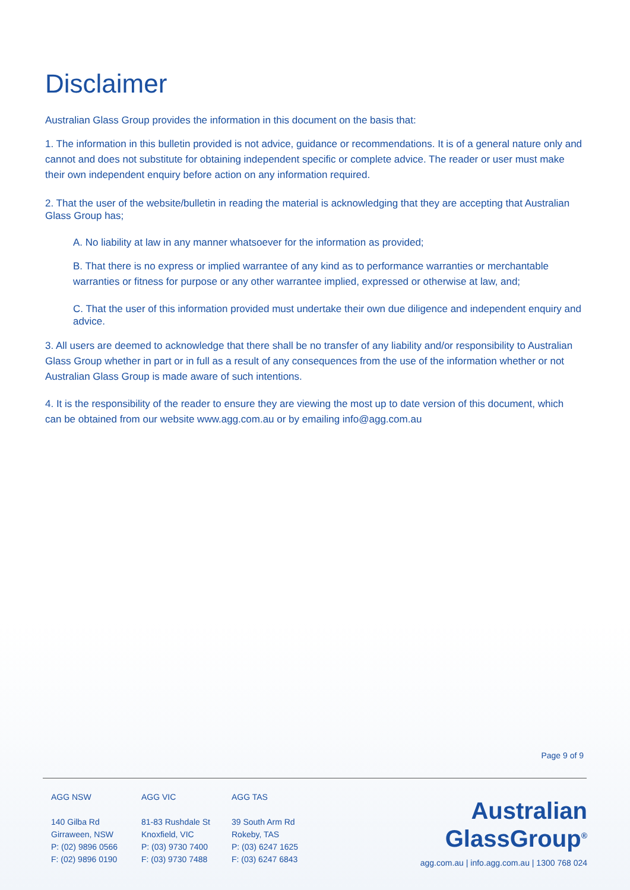Disclaimer
Australian Glass Group provides the information in this document on the basis that:
1. The information in this bulletin provided is not advice, guidance or recommendations. It is of a general nature only and cannot and does not substitute for obtaining independent specific or complete advice. The reader or user must make their own independent enquiry before action on any information required.
2. That the user of the website/bulletin in reading the material is acknowledging that they are accepting that Australian Glass Group has;
A. No liability at law in any manner whatsoever for the information as provided;
B. That there is no express or implied warrantee of any kind as to performance warranties or merchantable warranties or fitness for purpose or any other warrantee implied, expressed or otherwise at law, and;
C. That the user of this information provided must undertake their own due diligence and independent enquiry and advice.
3. All users are deemed to acknowledge that there shall be no transfer of any liability and/or responsibility to Australian Glass Group whether in part or in full as a result of any consequences from the use of the information whether or not Australian Glass Group is made aware of such intentions.
4. It is the responsibility of the reader to ensure they are viewing the most up to date version of this document, which can be obtained from our website www.agg.com.au or by emailing info@agg.com.au
Page 9 of 9
AGG NSW
140 Gilba Rd
Girraween, NSW
P: (02) 9896 0566
F: (02) 9896 0190
AGG VIC
81-83 Rushdale St
Knoxfield, VIC
P: (03) 9730 7400
F: (03) 9730 7488
AGG TAS
39 South Arm Rd
Rokeby, TAS
P: (03) 6247 1625
F: (03) 6247 6843
Australian
GlassGroup<sup>®</sup>
agg.com.au | info.agg.com.au | 1300 768 024